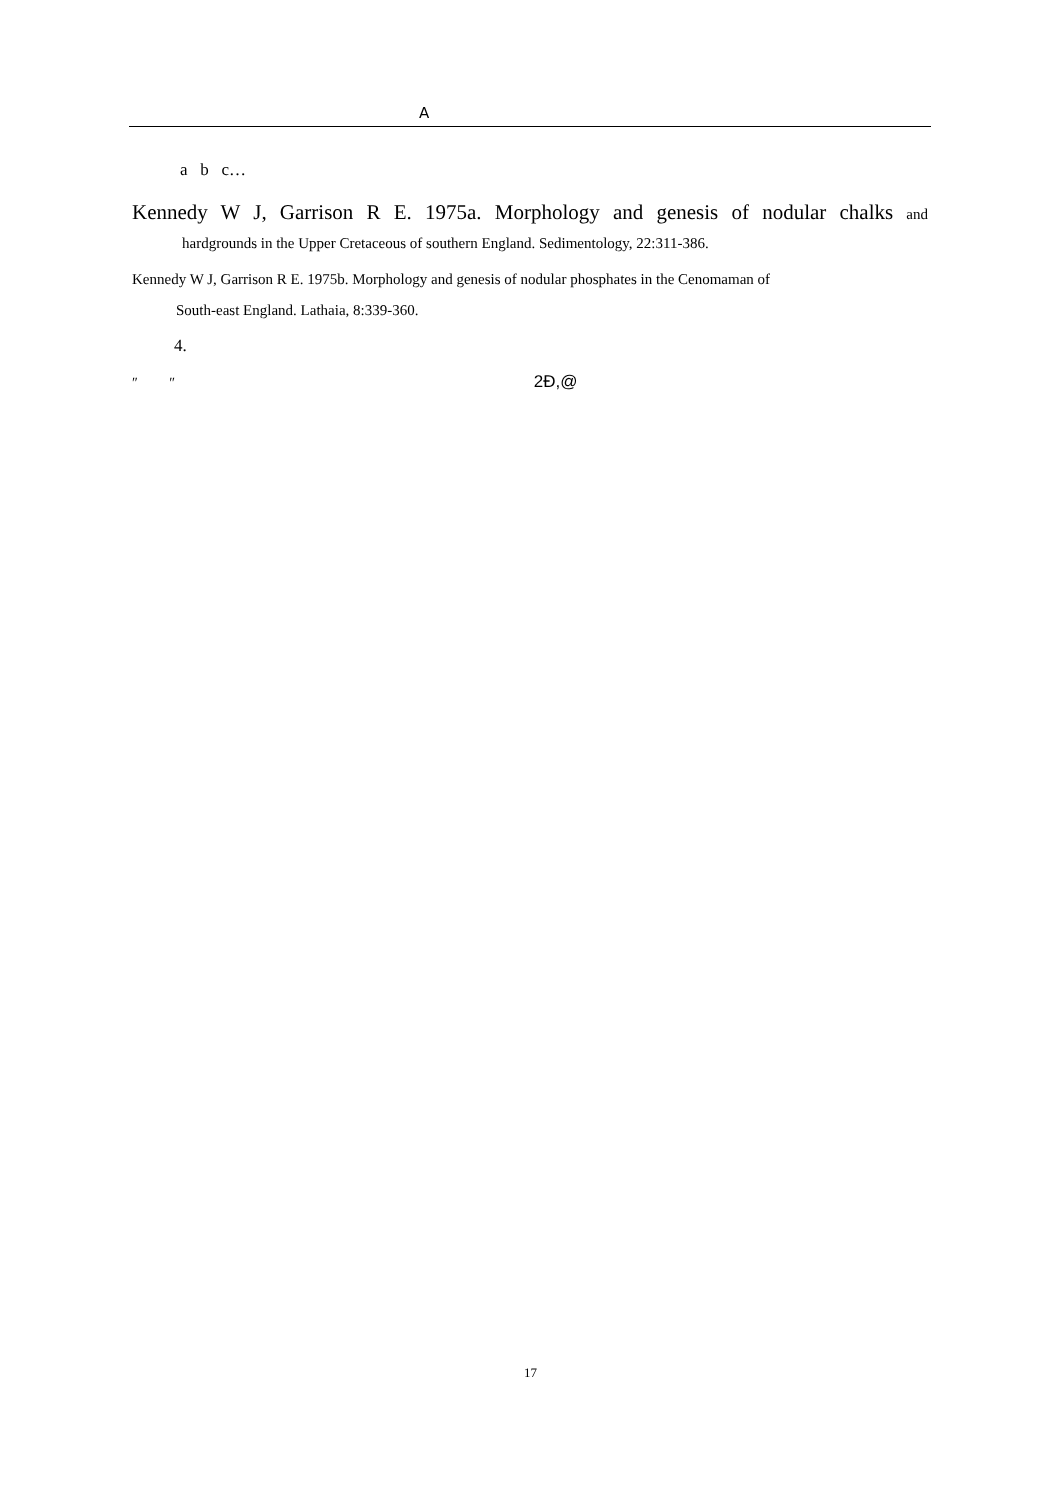A
a b c…
Kennedy W J, Garrison R E. 1975a. Morphology and genesis of nodular chalks and
hardgrounds in the Upper Cretaceous of southern England. Sedimentology, 22:311-386.
Kennedy W J, Garrison R E. 1975b. Morphology and genesis of nodular phosphates in the Cenomaman of
South-east England. Lathaia, 8:339-360.
4.
″ ″ 2Ð,@
17